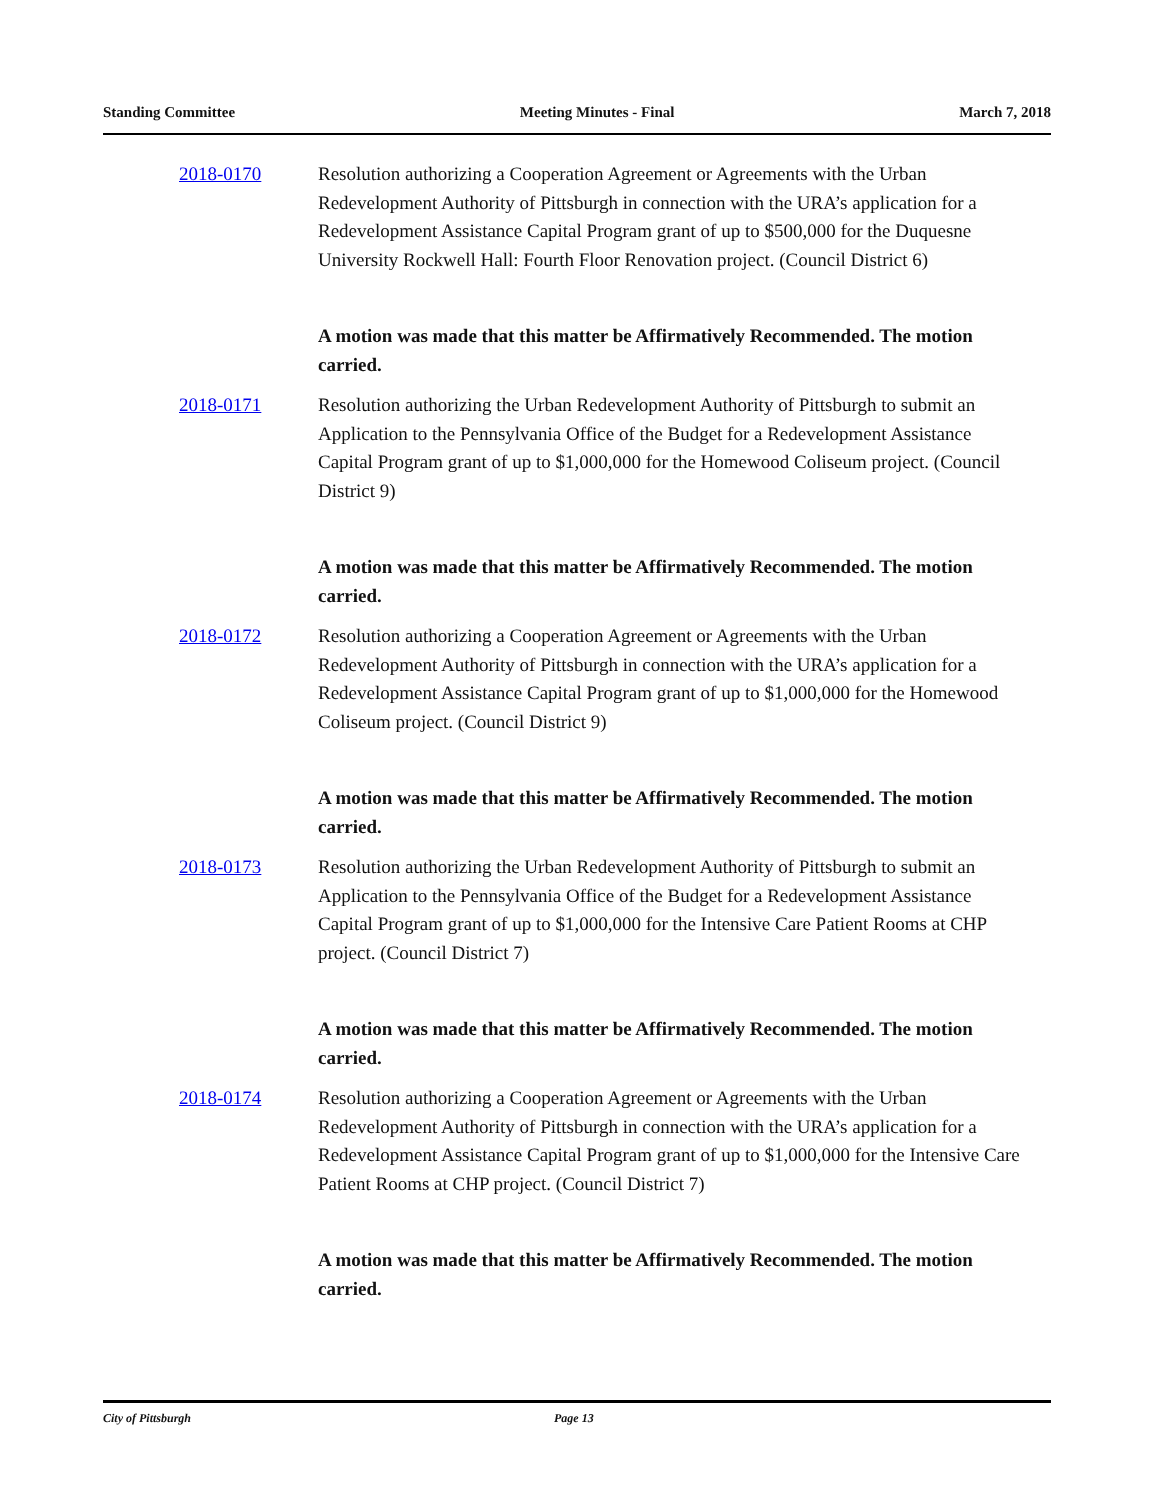Standing Committee Meeting Minutes - Final March 7, 2018
2018-0170 Resolution authorizing a Cooperation Agreement or Agreements with the Urban Redevelopment Authority of Pittsburgh in connection with the URA’s application for a Redevelopment Assistance Capital Program grant of up to $500,000 for the Duquesne University Rockwell Hall: Fourth Floor Renovation project. (Council District 6)
A motion was made that this matter be Affirmatively Recommended. The motion carried.
2018-0171 Resolution authorizing the Urban Redevelopment Authority of Pittsburgh to submit an Application to the Pennsylvania Office of the Budget for a Redevelopment Assistance Capital Program grant of up to $1,000,000 for the Homewood Coliseum project. (Council District 9)
A motion was made that this matter be Affirmatively Recommended. The motion carried.
2018-0172 Resolution authorizing a Cooperation Agreement or Agreements with the Urban Redevelopment Authority of Pittsburgh in connection with the URA’s application for a Redevelopment Assistance Capital Program grant of up to $1,000,000 for the Homewood Coliseum project. (Council District 9)
A motion was made that this matter be Affirmatively Recommended. The motion carried.
2018-0173 Resolution authorizing the Urban Redevelopment Authority of Pittsburgh to submit an Application to the Pennsylvania Office of the Budget for a Redevelopment Assistance Capital Program grant of up to $1,000,000 for the Intensive Care Patient Rooms at CHP project. (Council District 7)
A motion was made that this matter be Affirmatively Recommended. The motion carried.
2018-0174 Resolution authorizing a Cooperation Agreement or Agreements with the Urban Redevelopment Authority of Pittsburgh in connection with the URA’s application for a Redevelopment Assistance Capital Program grant of up to $1,000,000 for the Intensive Care Patient Rooms at CHP project. (Council District 7)
A motion was made that this matter be Affirmatively Recommended. The motion carried.
City of Pittsburgh Page 13